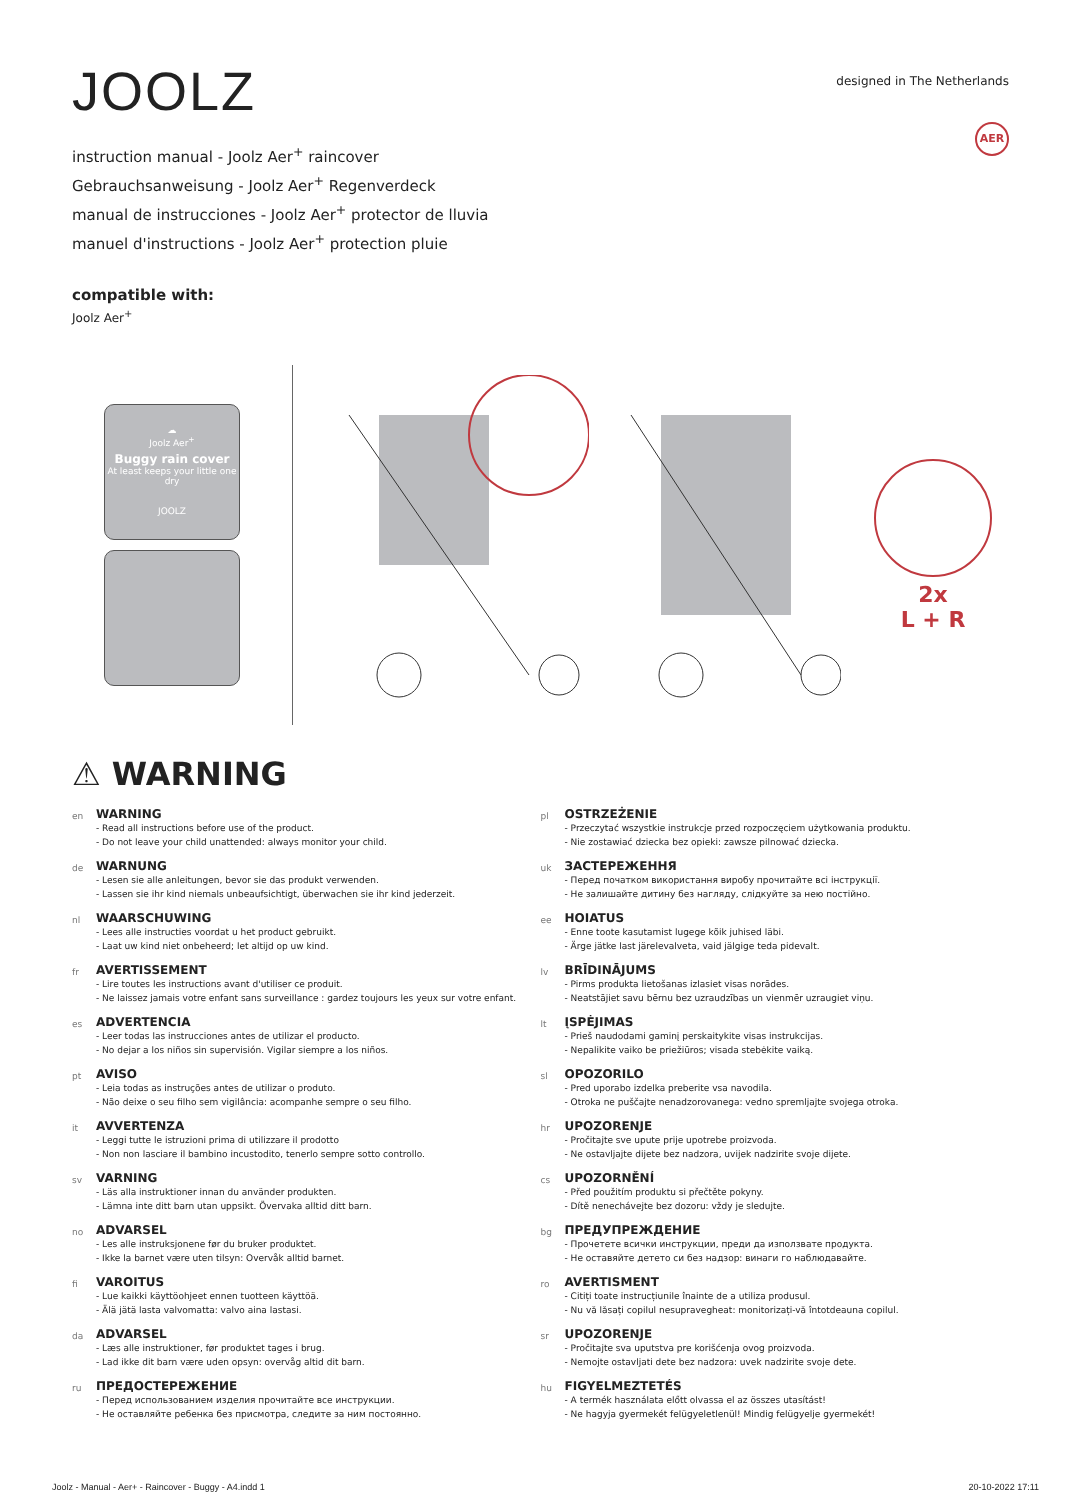JOOLZ
designed in The Netherlands
instruction manual - Joolz Aer<sup>+</sup> raincover
Gebrauchsanweisung - Joolz Aer<sup>+</sup> Regenverdeck
manual de instrucciones - Joolz Aer<sup>+</sup> protector de lluvia
manuel d'instructions - Joolz Aer<sup>+</sup> protection pluie
AER
compatible with:
Joolz Aer<sup>+</sup>
☁
Joolz Aer<sup>+</sup>
Buggy rain cover
At least keeps your little one dry
JOOLZ
2x
L + R
⚠ WARNING
en
WARNING
- Read all instructions before use of the product.
- Do not leave your child unattended: always monitor your child.
de
WARNUNG
- Lesen sie alle anleitungen, bevor sie das produkt verwenden.
- Lassen sie ihr kind niemals unbeaufsichtigt, überwachen sie ihr kind jederzeit.
nl
WAARSCHUWING
- Lees alle instructies voordat u het product gebruikt.
- Laat uw kind niet onbeheerd; let altijd op uw kind.
fr
AVERTISSEMENT
- Lire toutes les instructions avant d'utiliser ce produit.
- Ne laissez jamais votre enfant sans surveillance : gardez toujours les yeux sur votre enfant.
es
ADVERTENCIA
- Leer todas las instrucciones antes de utilizar el producto.
- No dejar a los niños sin supervisión. Vigilar siempre a los niños.
pt
AVISO
- Leia todas as instruções antes de utilizar o produto.
- Não deixe o seu filho sem vigilância: acompanhe sempre o seu filho.
it
AVVERTENZA
- Leggi tutte le istruzioni prima di utilizzare il prodotto
- Non non lasciare il bambino incustodito, tenerlo sempre sotto controllo.
sv
VARNING
- Läs alla instruktioner innan du använder produkten.
- Lämna inte ditt barn utan uppsikt. Övervaka alltid ditt barn.
no
ADVARSEL
- Les alle instruksjonene før du bruker produktet.
- Ikke la barnet være uten tilsyn: Overvåk alltid barnet.
fi
VAROITUS
- Lue kaikki käyttöohjeet ennen tuotteen käyttöä.
- Älä jätä lasta valvomatta: valvo aina lastasi.
da
ADVARSEL
- Læs alle instruktioner, før produktet tages i brug.
- Lad ikke dit barn være uden opsyn: overvåg altid dit barn.
ru
ПРЕДОСТЕРЕЖЕНИЕ
- Перед использованием изделия прочитайте все инструкции.
- Не оставляйте ребенка без присмотра, следите за ним постоянно.
pl
OSTRZEŻENIE
- Przeczytać wszystkie instrukcje przed rozpoczęciem użytkowania produktu.
- Nie zostawiać dziecka bez opieki: zawsze pilnować dziecka.
uk
ЗАСТЕРЕЖЕННЯ
- Перед початком використання виробу прочитайте всі інструкції.
- Не залишайте дитину без нагляду, слідкуйте за нею постійно.
ee
HOIATUS
- Enne toote kasutamist lugege kõik juhised läbi.
- Ärge jätke last järelevalveta, vaid jälgige teda pidevalt.
lv
BRĪDINĀJUMS
- Pirms produkta lietošanas izlasiet visas norādes.
- Neatstājiet savu bērnu bez uzraudzības un vienmēr uzraugiet viņu.
lt
ĮSPĖJIMAS
- Prieš naudodami gaminį perskaitykite visas instrukcijas.
- Nepalikite vaiko be priežiūros; visada stebėkite vaiką.
sl
OPOZORILO
- Pred uporabo izdelka preberite vsa navodila.
- Otroka ne puščajte nenadzorovanega: vedno spremljajte svojega otroka.
hr
UPOZORENJE
- Pročitajte sve upute prije upotrebe proizvoda.
- Ne ostavljajte dijete bez nadzora, uvijek nadzirite svoje dijete.
cs
UPOZORNĚNÍ
- Před použitím produktu si přečtěte pokyny.
- Dítě nenechávejte bez dozoru: vždy je sledujte.
bg
ПРЕДУПРЕЖДЕНИЕ
- Прочетете всички инструкции, преди да използвате продукта.
- Не оставяйте детето си без надзор: винаги го наблюдавайте.
ro
AVERTISMENT
- Citiți toate instrucțiunile înainte de a utiliza produsul.
- Nu vă lăsați copilul nesupravegheat: monitorizați-vă întotdeauna copilul.
sr
UPOZORENJE
- Pročitajte sva uputstva pre korišćenja ovog proizvoda.
- Nemojte ostavljati dete bez nadzora: uvek nadzirite svoje dete.
hu
FIGYELMEZTETÉS
- A termék használata előtt olvassa el az összes utasítást!
- Ne hagyja gyermekét felügyeletlenül! Mindig felügyelje gyermekét!
Joolz - Manual - Aer+ - Raincover - Buggy - A4.indd 1 20-10-2022 17:11